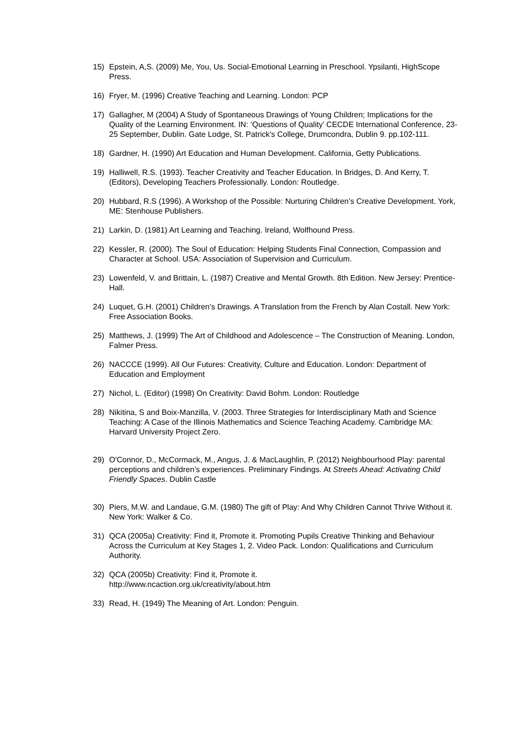15) Epstein, A,S. (2009) Me, You, Us. Social-Emotional Learning in Preschool. Ypsilanti, HighScope Press.
16) Fryer, M. (1996) Creative Teaching and Learning. London: PCP
17) Gallagher, M (2004) A Study of Spontaneous Drawings of Young Children; Implications for the Quality of the Learning Environment. IN: ‘Questions of Quality’ CECDE International Conference, 23-25 September, Dublin. Gate Lodge, St. Patrick's College, Drumcondra, Dublin 9. pp.102-111.
18) Gardner, H. (1990) Art Education and Human Development. California, Getty Publications.
19) Halliwell, R.S. (1993). Teacher Creativity and Teacher Education. In Bridges, D. And Kerry, T. (Editors), Developing Teachers Professionally. London: Routledge.
20) Hubbard, R.S (1996). A Workshop of the Possible: Nurturing Children’s Creative Development. York, ME: Stenhouse Publishers.
21) Larkin, D. (1981) Art Learning and Teaching. Ireland, Wolfhound Press.
22) Kessler, R. (2000). The Soul of Education: Helping Students Final Connection, Compassion and Character at School. USA: Association of Supervision and Curriculum.
23) Lowenfeld, V. and Brittain, L. (1987) Creative and Mental Growth. 8th Edition. New Jersey: Prentice-Hall.
24) Luquet, G.H. (2001) Children’s Drawings. A Translation from the French by Alan Costall. New York: Free Association Books.
25) Matthews, J. (1999) The Art of Childhood and Adolescence – The Construction of Meaning. London, Falmer Press.
26) NACCCE (1999). All Our Futures: Creativity, Culture and Education. London: Department of Education and Employment
27) Nichol, L. (Editor) (1998) On Creativity: David Bohm. London: Routledge
28) Nikitina, S and Boix-Manzilla, V. (2003. Three Strategies for Interdisciplinary Math and Science Teaching: A Case of the Illinois Mathematics and Science Teaching Academy. Cambridge MA: Harvard University Project Zero.
29) O'Connor, D., McCormack, M., Angus, J. & MacLaughlin, P. (2012) Neighbourhood Play: parental perceptions and children’s experiences. Preliminary Findings. At Streets Ahead: Activating Child Friendly Spaces. Dublin Castle
30) Piers, M.W. and Landaue, G.M. (1980) The gift of Play: And Why Children Cannot Thrive Without it. New York: Walker & Co.
31) QCA (2005a) Creativity: Find it, Promote it. Promoting Pupils Creative Thinking and Behaviour Across the Curriculum at Key Stages 1, 2. Video Pack. London: Qualifications and Curriculum Authority.
32) QCA (2005b) Creativity: Find it, Promote it.
http://www.ncaction.org.uk/creativity/about.htm
33) Read, H. (1949) The Meaning of Art. London: Penguin.